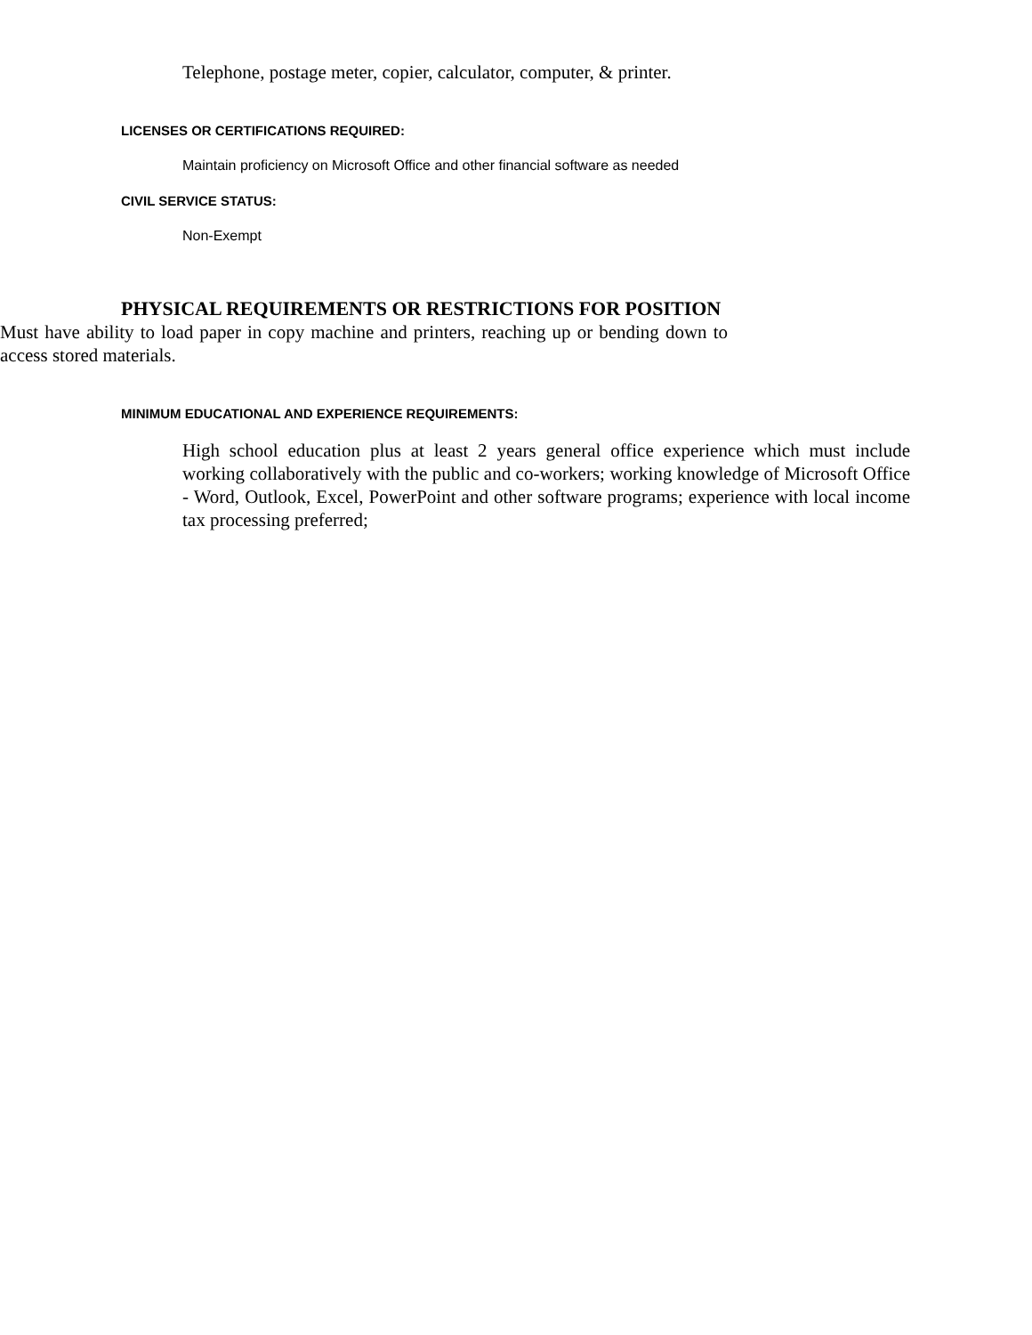Telephone, postage meter, copier, calculator, computer, & printer.
LICENSES OR CERTIFICATIONS REQUIRED:
Maintain proficiency on Microsoft Office and other financial software as needed
CIVIL SERVICE STATUS:
Non-Exempt
PHYSICAL REQUIREMENTS OR RESTRICTIONS FOR POSITION
Must have ability to load paper in copy machine and printers, reaching up or bending down to access stored materials.
MINIMUM EDUCATIONAL AND EXPERIENCE REQUIREMENTS:
High school education plus at least 2 years general office experience which must include working collaboratively with the public and co-workers; working knowledge of Microsoft Office - Word, Outlook, Excel, PowerPoint and other software programs; experience with local income tax processing preferred;